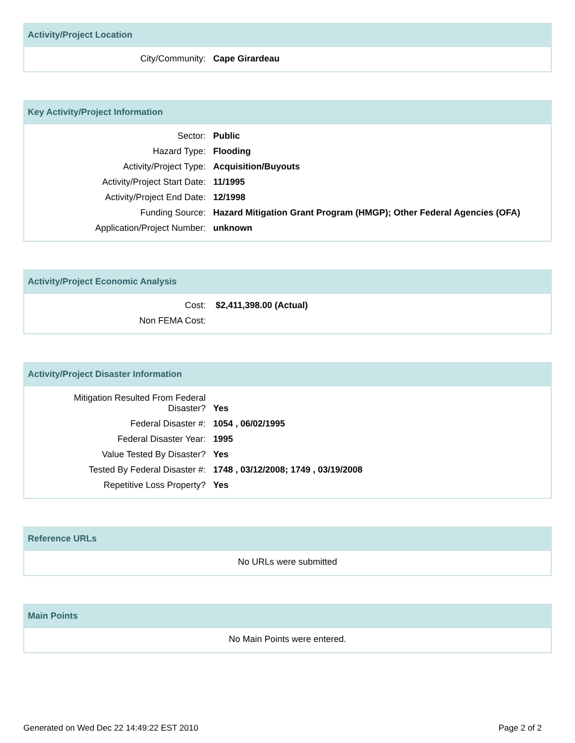Activity/Project Location
| City/Community: | Cape Girardeau |
Key Activity/Project Information
| Sector: | Public |
| Hazard Type: | Flooding |
| Activity/Project Type: | Acquisition/Buyouts |
| Activity/Project Start Date: | 11/1995 |
| Activity/Project End Date: | 12/1998 |
| Funding Source: | Hazard Mitigation Grant Program (HMGP); Other Federal Agencies (OFA) |
| Application/Project Number: | unknown |
Activity/Project Economic Analysis
| Cost: | $2,411,398.00 (Actual) |
| Non FEMA Cost: | |
Activity/Project Disaster Information
| Mitigation Resulted From Federal Disaster? | Yes |
| Federal Disaster #: | 1054 , 06/02/1995 |
| Federal Disaster Year: | 1995 |
| Value Tested By Disaster? | Yes |
| Tested By Federal Disaster #: | 1748 , 03/12/2008; 1749 , 03/19/2008 |
| Repetitive Loss Property? | Yes |
Reference URLs
No URLs were submitted
Main Points
No Main Points were entered.
Generated on Wed Dec 22 14:49:22 EST 2010 Page 2 of 2